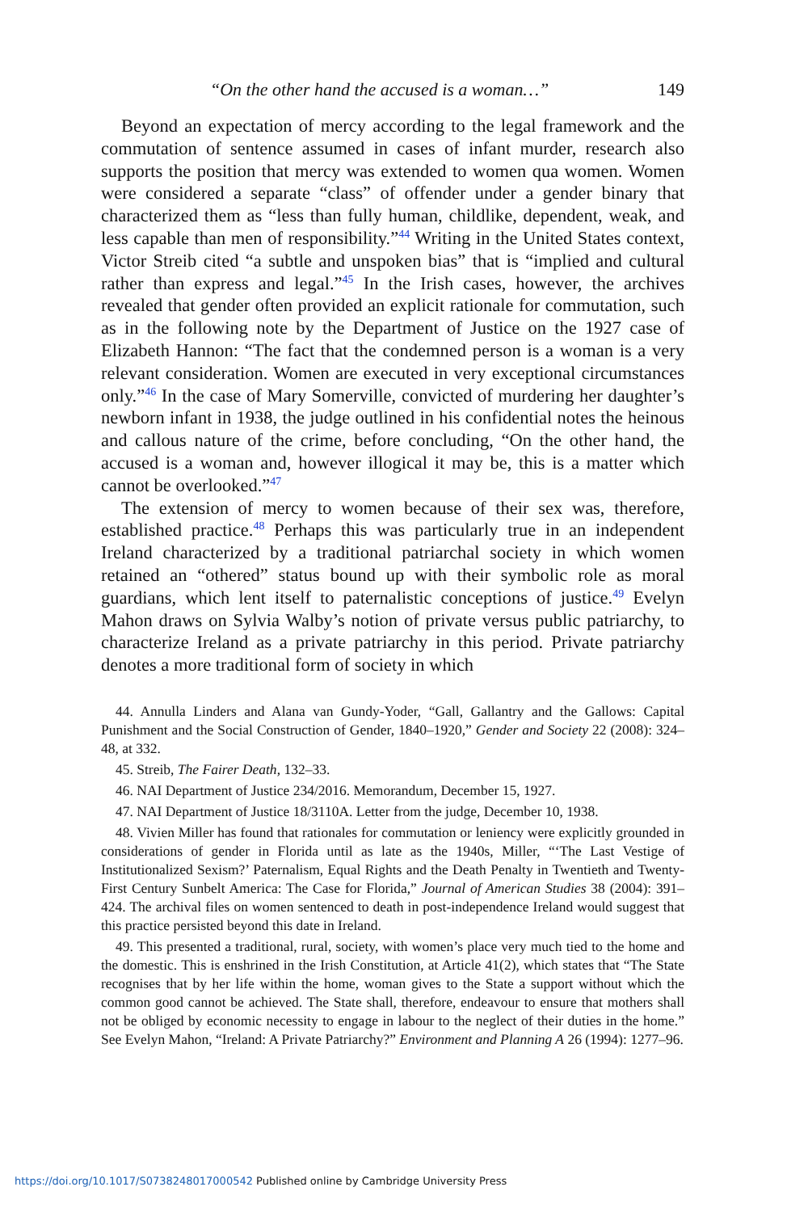“On the other hand the accused is a woman…” 149
Beyond an expectation of mercy according to the legal framework and the commutation of sentence assumed in cases of infant murder, research also supports the position that mercy was extended to women qua women. Women were considered a separate “class” of offender under a gender binary that characterized them as “less than fully human, childlike, dependent, weak, and less capable than men of responsibility.”<sup>44</sup> Writing in the United States context, Victor Streib cited “a subtle and unspoken bias” that is “implied and cultural rather than express and legal.”<sup>45</sup> In the Irish cases, however, the archives revealed that gender often provided an explicit rationale for commutation, such as in the following note by the Department of Justice on the 1927 case of Elizabeth Hannon: “The fact that the condemned person is a woman is a very relevant consideration. Women are executed in very exceptional circumstances only.”<sup>46</sup> In the case of Mary Somerville, convicted of murdering her daughter’s newborn infant in 1938, the judge outlined in his confidential notes the heinous and callous nature of the crime, before concluding, “On the other hand, the accused is a woman and, however illogical it may be, this is a matter which cannot be overlooked.”<sup>47</sup>
The extension of mercy to women because of their sex was, therefore, established practice.<sup>48</sup> Perhaps this was particularly true in an independent Ireland characterized by a traditional patriarchal society in which women retained an “othered” status bound up with their symbolic role as moral guardians, which lent itself to paternalistic conceptions of justice.<sup>49</sup> Evelyn Mahon draws on Sylvia Walby’s notion of private versus public patriarchy, to characterize Ireland as a private patriarchy in this period. Private patriarchy denotes a more traditional form of society in which
44. Annulla Linders and Alana van Gundy-Yoder, “Gall, Gallantry and the Gallows: Capital Punishment and the Social Construction of Gender, 1840–1920,” Gender and Society 22 (2008): 324–48, at 332.
45. Streib, The Fairer Death, 132–33.
46. NAI Department of Justice 234/2016. Memorandum, December 15, 1927.
47. NAI Department of Justice 18/3110A. Letter from the judge, December 10, 1938.
48. Vivien Miller has found that rationales for commutation or leniency were explicitly grounded in considerations of gender in Florida until as late as the 1940s, Miller, “‘The Last Vestige of Institutionalized Sexism?’ Paternalism, Equal Rights and the Death Penalty in Twentieth and Twenty-First Century Sunbelt America: The Case for Florida,” Journal of American Studies 38 (2004): 391–424. The archival files on women sentenced to death in post-independence Ireland would suggest that this practice persisted beyond this date in Ireland.
49. This presented a traditional, rural, society, with women’s place very much tied to the home and the domestic. This is enshrined in the Irish Constitution, at Article 41(2), which states that “The State recognises that by her life within the home, woman gives to the State a support without which the common good cannot be achieved. The State shall, therefore, endeavour to ensure that mothers shall not be obliged by economic necessity to engage in labour to the neglect of their duties in the home.” See Evelyn Mahon, “Ireland: A Private Patriarchy?” Environment and Planning A 26 (1994): 1277–96.
https://doi.org/10.1017/S0738248017000542 Published online by Cambridge University Press